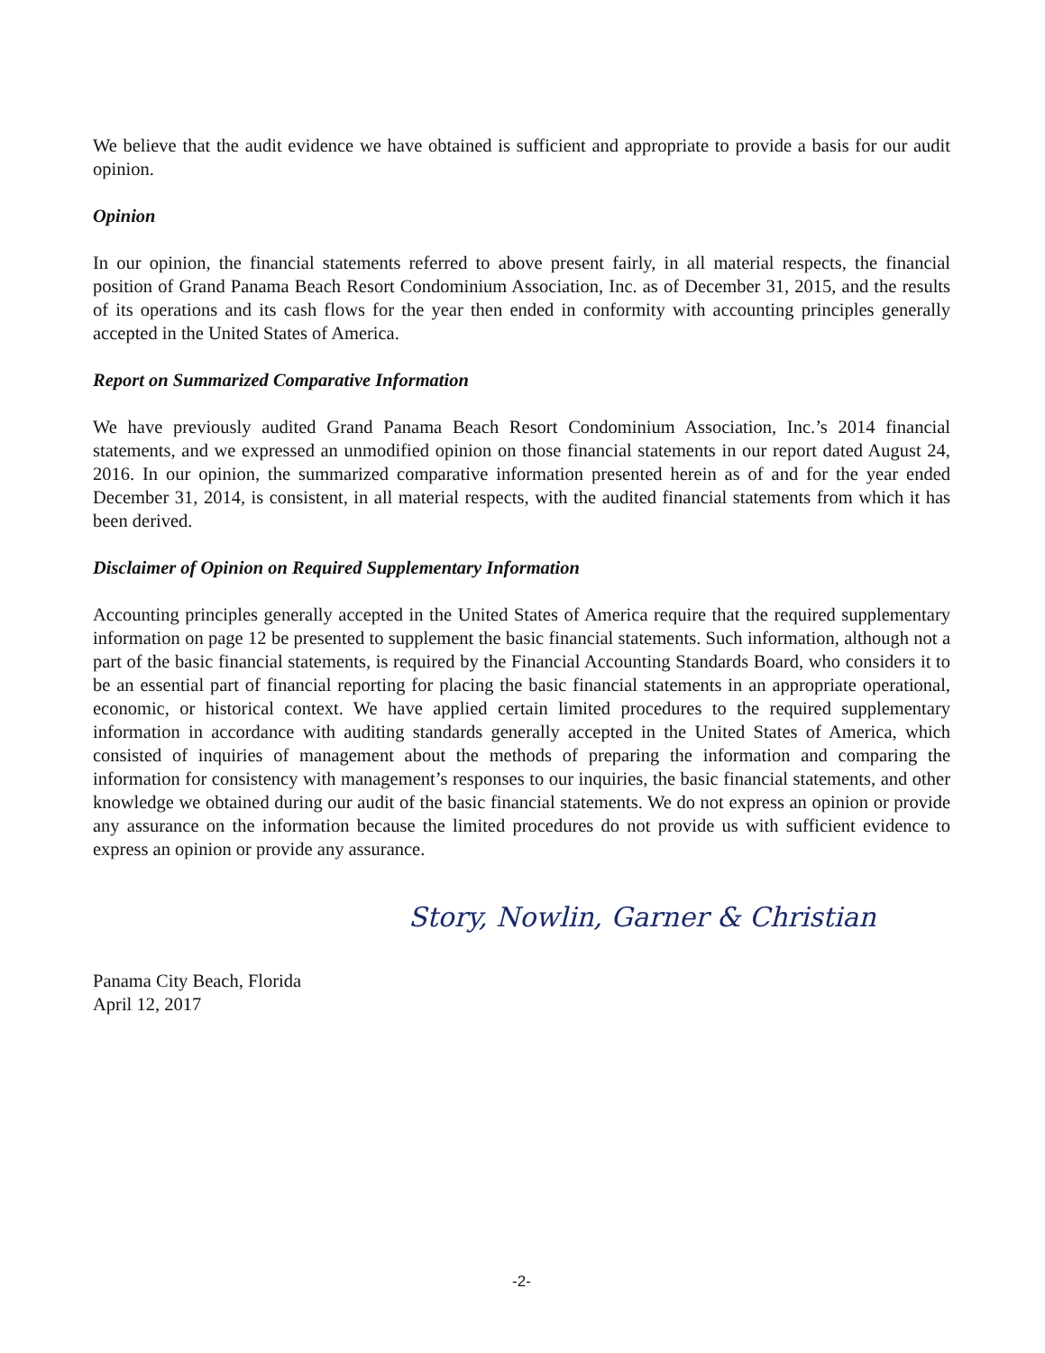We believe that the audit evidence we have obtained is sufficient and appropriate to provide a basis for our audit opinion.
Opinion
In our opinion, the financial statements referred to above present fairly, in all material respects, the financial position of Grand Panama Beach Resort Condominium Association, Inc. as of December 31, 2015, and the results of its operations and its cash flows for the year then ended in conformity with accounting principles generally accepted in the United States of America.
Report on Summarized Comparative Information
We have previously audited Grand Panama Beach Resort Condominium Association, Inc.’s 2014 financial statements, and we expressed an unmodified opinion on those financial statements in our report dated August 24, 2016. In our opinion, the summarized comparative information presented herein as of and for the year ended December 31, 2014, is consistent, in all material respects, with the audited financial statements from which it has been derived.
Disclaimer of Opinion on Required Supplementary Information
Accounting principles generally accepted in the United States of America require that the required supplementary information on page 12 be presented to supplement the basic financial statements. Such information, although not a part of the basic financial statements, is required by the Financial Accounting Standards Board, who considers it to be an essential part of financial reporting for placing the basic financial statements in an appropriate operational, economic, or historical context. We have applied certain limited procedures to the required supplementary information in accordance with auditing standards generally accepted in the United States of America, which consisted of inquiries of management about the methods of preparing the information and comparing the information for consistency with management’s responses to our inquiries, the basic financial statements, and other knowledge we obtained during our audit of the basic financial statements. We do not express an opinion or provide any assurance on the information because the limited procedures do not provide us with sufficient evidence to express an opinion or provide any assurance.
Story, Nowlin, Garner & Christian
Panama City Beach, Florida
April 12, 2017
-2-